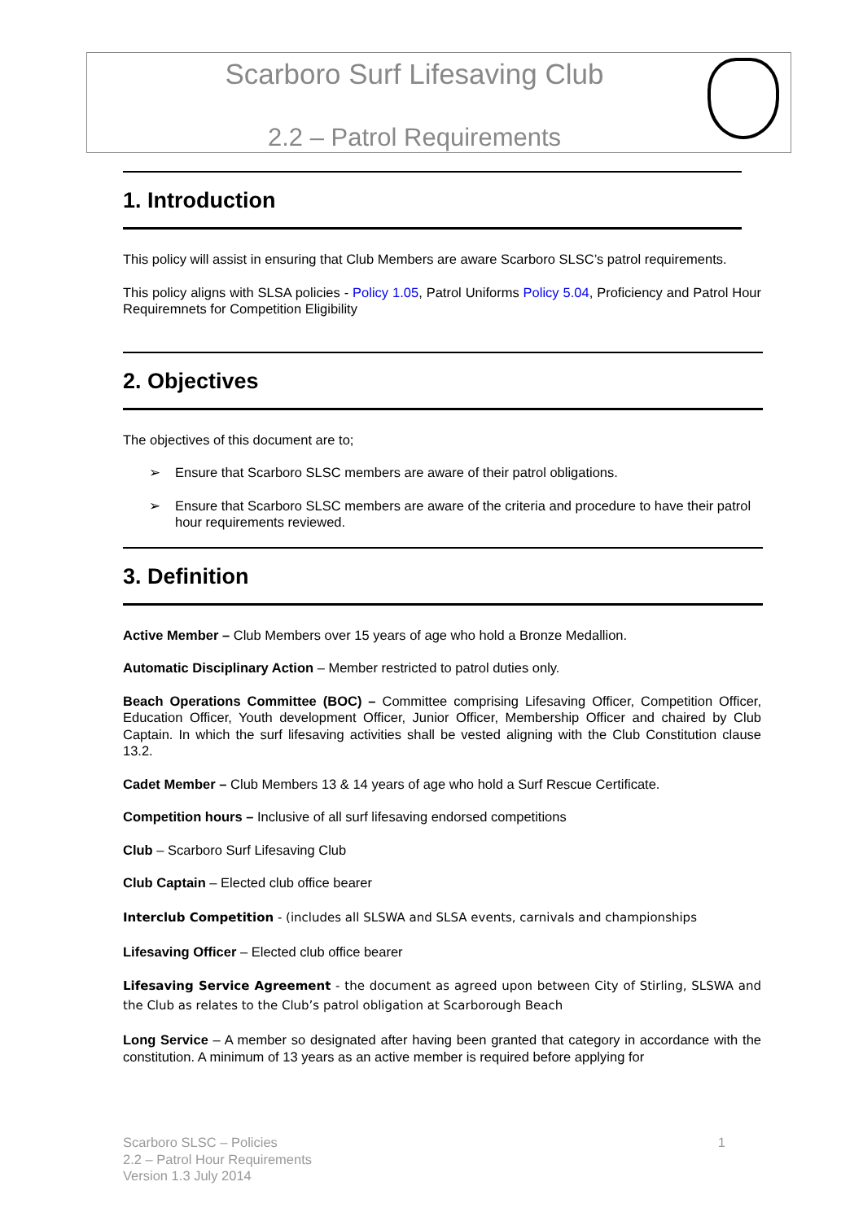Scarboro Surf Lifesaving Club
2.2 – Patrol Requirements
1. Introduction
This policy will assist in ensuring that Club Members are aware Scarboro SLSC’s patrol requirements.
This policy aligns with SLSA policies - Policy 1.05, Patrol Uniforms Policy 5.04, Proficiency and Patrol Hour Requiremnets for Competition Eligibility
2. Objectives
The objectives of this document are to;
➢ Ensure that Scarboro SLSC members are aware of their patrol obligations.
➢ Ensure that Scarboro SLSC members are aware of the criteria and procedure to have their patrol hour requirements reviewed.
3. Definition
Active Member – Club Members over 15 years of age who hold a Bronze Medallion.
Automatic Disciplinary Action – Member restricted to patrol duties only.
Beach Operations Committee (BOC) – Committee comprising Lifesaving Officer, Competition Officer, Education Officer, Youth development Officer, Junior Officer, Membership Officer and chaired by Club Captain. In which the surf lifesaving activities shall be vested aligning with the Club Constitution clause 13.2.
Cadet Member – Club Members 13 & 14 years of age who hold a Surf Rescue Certificate.
Competition hours – Inclusive of all surf lifesaving endorsed competitions
Club – Scarboro Surf Lifesaving Club
Club Captain – Elected club office bearer
Interclub Competition - (includes all SLSWA and SLSA events, carnivals and championships
Lifesaving Officer – Elected club office bearer
Lifesaving Service Agreement - the document as agreed upon between City of Stirling, SLSWA and the Club as relates to the Club’s patrol obligation at Scarborough Beach
Long Service – A member so designated after having been granted that category in accordance with the constitution. A minimum of 13 years as an active member is required before applying for
1 Scarboro SLSC – Policies
2.2 – Patrol Hour Requirements
Version 1.3 July 2014